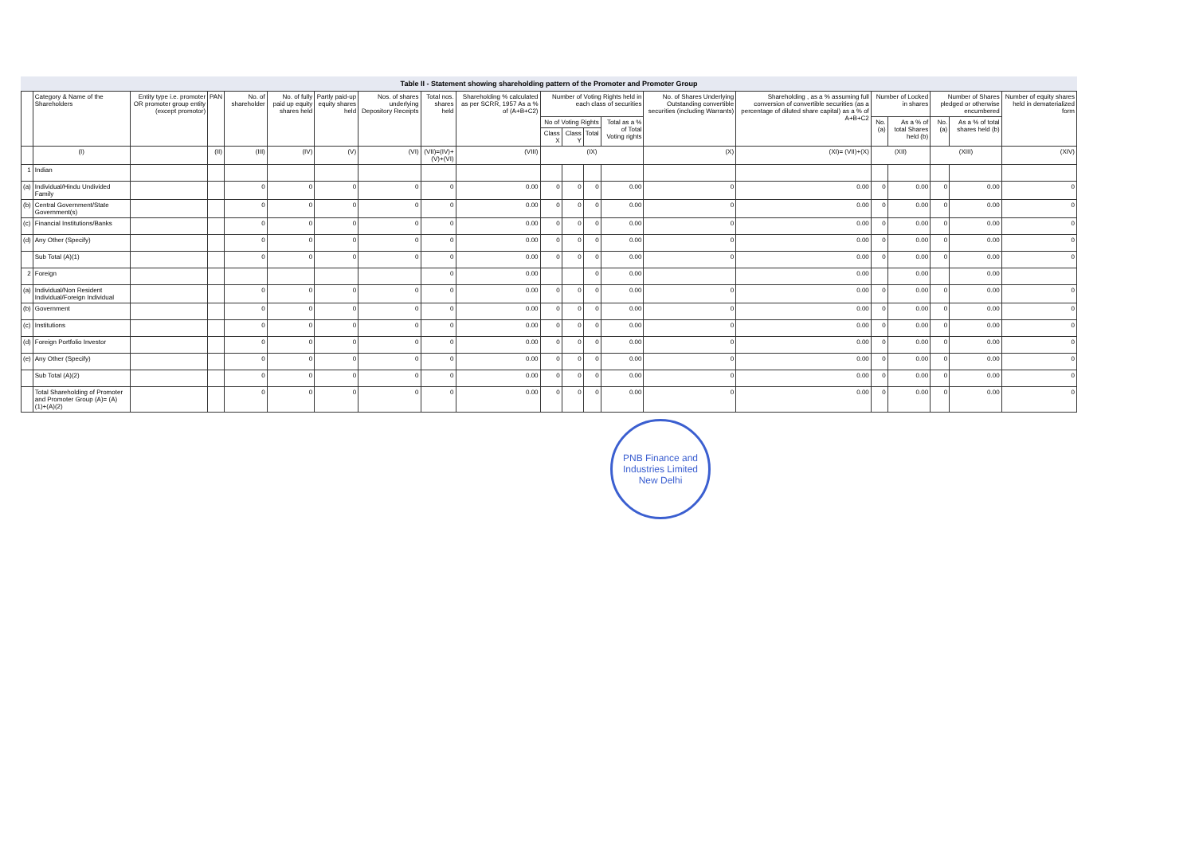Table II - Statement showing shareholding pattern of the Promoter and Promoter Group
| | Category & Name of the Shareholders | Entity type i.e. promoter OR promoter group entity (except promotor) | PAN | No. of shareholder | No. of fully paid up equity shares held | Partly paid-up equity shares held | Nos. of shares underlying Depository Receipts | Total nos. shares held | Shareholding % calculated as per SCRR, 1957 As a % of (A+B+C2) | Number of Voting Rights held in each class of securities | | | | No. of Shares Underlying Outstanding convertible securities (including Warrants) | Shareholding , as a % assuming full conversion of convertible securities (as a percentage of diluted share capital) as a % of A+B+C2 | Number of Locked in shares | | Number of Shares pledged or otherwise encumbered | | Number of equity shares held in dematerialized form |
| --- | --- | --- | --- | --- | --- | --- | --- | --- | --- | --- | --- | --- | --- | --- | --- | --- | --- | --- | --- | --- |
| | | | | | | | | | | No of Voting Rights | | | Total as a % of Total Voting rights | | | No. (a) | As a % of total Shares held (b) | No. (a) | As a % of total shares held (b) | |
| | | | | | | | | | | Class X | Class Y | Total | | | | | | | | |
| | (I) | | (II) | (III) | (IV) | (V) | (VI) | (VII)=(IV)+(V)+(VI) | (VIII) | (IX) | | | | (X) | (XI)= (VII)+(X) | (XII) | | (XIII) | | (XIV) |
| 1 | Indian | | | | | | | | | | | | | | | | | | | |
| (a) | Individual/Hindu Undivided Family | | | 0 | 0 | 0 | 0 | 0 | 0.00 | 0 | 0 | 0 | 0.00 | 0 | 0.00 | 0 | 0.00 | 0 | 0.00 | 0 |
| (b) | Central Government/State Government(s) | | | 0 | 0 | 0 | 0 | 0 | 0.00 | 0 | 0 | 0 | 0.00 | 0 | 0.00 | 0 | 0.00 | 0 | 0.00 | 0 |
| (c) | Financial Institutions/Banks | | | 0 | 0 | 0 | 0 | 0 | 0.00 | 0 | 0 | 0 | 0.00 | 0 | 0.00 | 0 | 0.00 | 0 | 0.00 | 0 |
| (d) | Any Other (Specify) | | | 0 | 0 | 0 | 0 | 0 | 0.00 | 0 | 0 | 0 | 0.00 | 0 | 0.00 | 0 | 0.00 | 0 | 0.00 | 0 |
| | Sub Total (A)(1) | | | 0 | 0 | 0 | 0 | 0 | 0.00 | 0 | 0 | 0 | 0.00 | 0 | 0.00 | 0 | 0.00 | 0 | 0.00 | 0 |
| 2 | Foreign | | | | | | | 0 | 0.00 | | | 0 | 0.00 | | 0.00 | | 0.00 | | 0.00 | |
| (a) | Individual/Non Resident Individual/Foreign Individual | | | 0 | 0 | 0 | 0 | 0 | 0.00 | 0 | 0 | 0 | 0.00 | 0 | 0.00 | 0 | 0.00 | 0 | 0.00 | 0 |
| (b) | Government | | | 0 | 0 | 0 | 0 | 0 | 0.00 | 0 | 0 | 0 | 0.00 | 0 | 0.00 | 0 | 0.00 | 0 | 0.00 | 0 |
| (c) | Institutions | | | 0 | 0 | 0 | 0 | 0 | 0.00 | 0 | 0 | 0 | 0.00 | 0 | 0.00 | 0 | 0.00 | 0 | 0.00 | 0 |
| (d) | Foreign Portfolio Investor | | | 0 | 0 | 0 | 0 | 0 | 0.00 | 0 | 0 | 0 | 0.00 | 0 | 0.00 | 0 | 0.00 | 0 | 0.00 | 0 |
| (e) | Any Other (Specify) | | | 0 | 0 | 0 | 0 | 0 | 0.00 | 0 | 0 | 0 | 0.00 | 0 | 0.00 | 0 | 0.00 | 0 | 0.00 | 0 |
| | Sub Total (A)(2) | | | 0 | 0 | 0 | 0 | 0 | 0.00 | 0 | 0 | 0 | 0.00 | 0 | 0.00 | 0 | 0.00 | 0 | 0.00 | 0 |
| | Total Shareholding of Promoter and Promoter Group (A)= (A)(1)+(A)(2) | | | 0 | 0 | 0 | 0 | 0 | 0.00 | 0 | 0 | 0 | 0.00 | 0 | 0.00 | 0 | 0.00 | 0 | 0.00 | 0 |
PNB Finance and Industries Limited
New Delhi